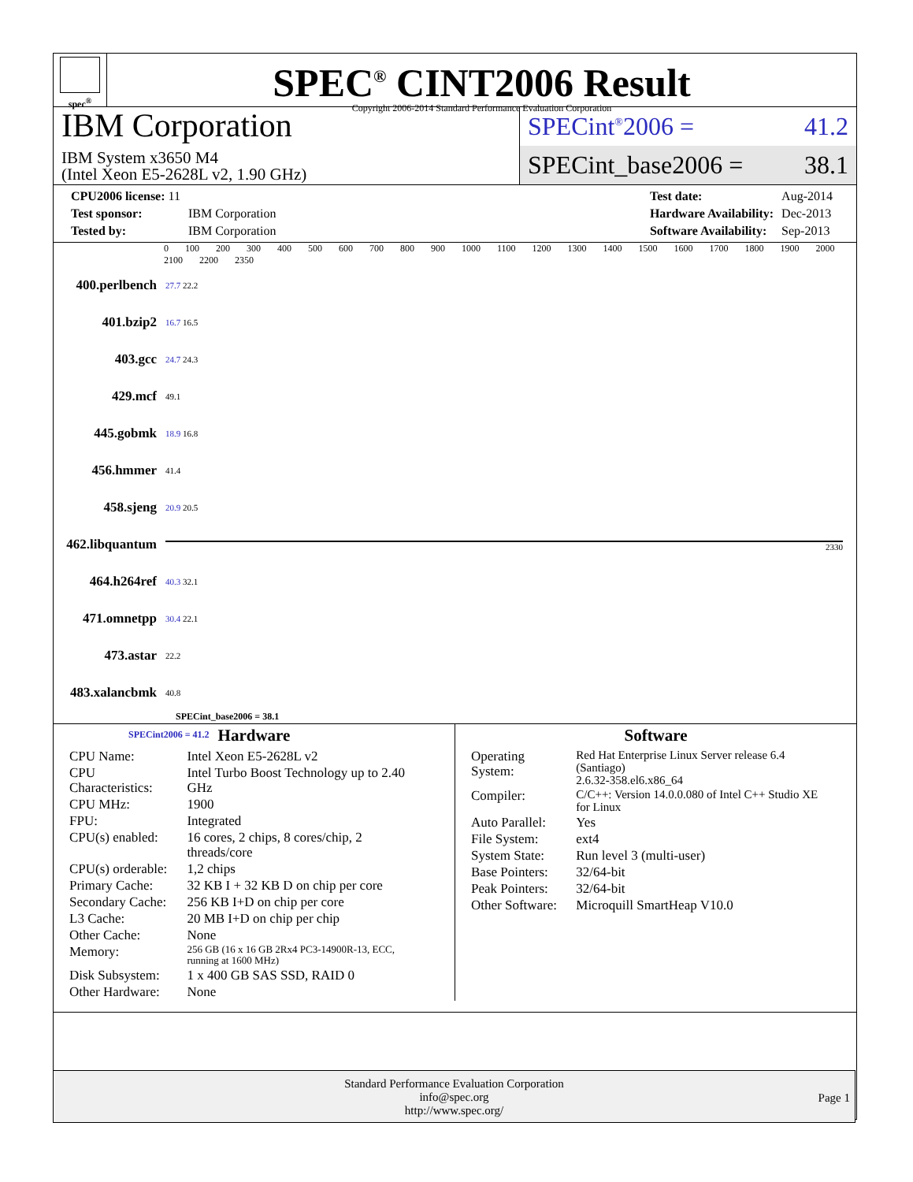spec<sup>®</sup>
SPEC<sup>®</sup> CINT2006 Result
Copyright 2006-2014 Standard Performance Evaluation Corporation
IBM Corporation
IBM System x3650 M4
(Intel Xeon E5-2628L v2, 1.90 GHz)
SPECint<sup>®</sup>2006 = 41.2
SPECint_base2006 = 38.1
| CPU2006 license: 11 | |
| Test sponsor: | IBM Corporation |
| Tested by: | IBM Corporation |
| Test date: | Aug-2014 |
| Hardware Availability: | Dec-2013 |
| Software Availability: | Sep-2013 |
0 100 200 300 400 500 600 700 800 900 1000 1100 1200 1300 1400 1500 1600 1700 1800 1900 2000 2100 2200 2350
| 400.perlbench | 27.7 22.2 |
| 401.bzip2 | 16.7 16.5 |
| 403.gcc | 24.7 24.3 |
| 429.mcf | 49.1 |
| 445.gobmk | 18.9 16.8 |
| 456.hmmer | 41.4 |
| 458.sjeng | 20.9 20.5 |
| 462.libquantum | 2330 |
| 464.h264ref | 40.3 32.1 |
| 471.omnetpp | 30.4 22.1 |
| 473.astar | 22.2 |
| 483.xalancbmk | 40.8 |
SPECint_base2006 = 38.1
SPECint2006 = 41.2
Hardware
| CPU Name: | Intel Xeon E5-2628L v2 |
| CPU Characteristics: | Intel Turbo Boost Technology up to 2.40 GHz |
| CPU MHz: | 1900 |
| FPU: | Integrated |
| CPU(s) enabled: | 16 cores, 2 chips, 8 cores/chip, 2 threads/core |
| CPU(s) orderable: | 1,2 chips |
| Primary Cache: | 32 KB I + 32 KB D on chip per core |
| Secondary Cache: | 256 KB I+D on chip per core |
| L3 Cache: | 20 MB I+D on chip per chip |
| Other Cache: | None |
| Memory: | 256 GB (16 x 16 GB 2Rx4 PC3-14900R-13, ECC, running at 1600 MHz) |
| Disk Subsystem: | 1 x 400 GB SAS SSD, RAID 0 |
| Other Hardware: | None |
Software
| Operating System: | Red Hat Enterprise Linux Server release 6.4 (Santiago) 2.6.32-358.el6.x86_64 |
| Compiler: | C/C++: Version 14.0.0.080 of Intel C++ Studio XE for Linux |
| Auto Parallel: | Yes |
| File System: | ext4 |
| System State: | Run level 3 (multi-user) |
| Base Pointers: | 32/64-bit |
| Peak Pointers: | 32/64-bit |
| Other Software: | Microquill SmartHeap V10.0 |
Standard Performance Evaluation Corporation
info@spec.org
http://www.spec.org/
Page 1